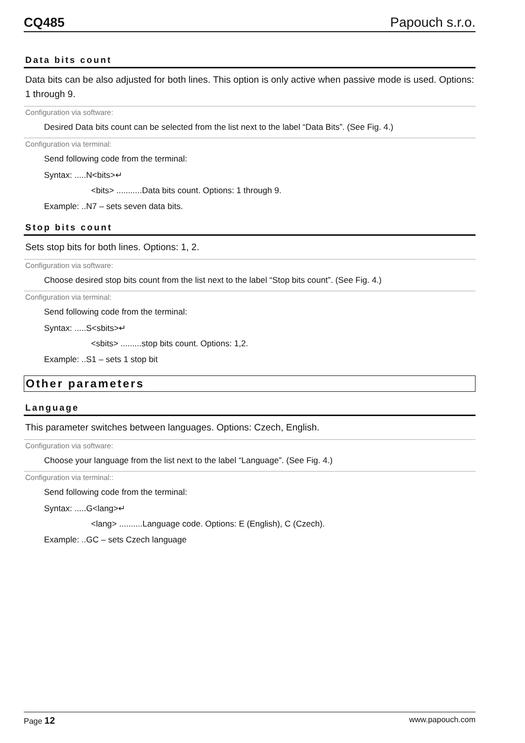CQ485 Papouch s.r.o.
Data bits count
Data bits can be also adjusted for both lines. This option is only active when passive mode is used. Options: 1 through 9.
Configuration via software:
Desired Data bits count can be selected from the list next to the label “Data Bits”. (See Fig. 4.)
Configuration via terminal:
Send following code from the terminal:
Syntax: .....N<bits>↵
<bits> ...........Data bits count. Options: 1 through 9.
Example: ..N7 – sets seven data bits.
Stop bits count
Sets stop bits for both lines. Options: 1, 2.
Configuration via software:
Choose desired stop bits count from the list next to the label “Stop bits count”. (See Fig. 4.)
Configuration via terminal:
Send following code from the terminal:
Syntax: .....S<sbits>↵
<sbits> .........stop bits count. Options: 1,2.
Example: ..S1 – sets 1 stop bit
Other parameters
Language
This parameter switches between languages. Options: Czech, English.
Configuration via software:
Choose your language from the list next to the label “Language”. (See Fig. 4.)
Configuration via terminal::
Send following code from the terminal:
Syntax: .....G<lang>↵
<lang> ..........Language code. Options: E (English), C (Czech).
Example: ..GC – sets Czech language
Page 12 www.papouch.com